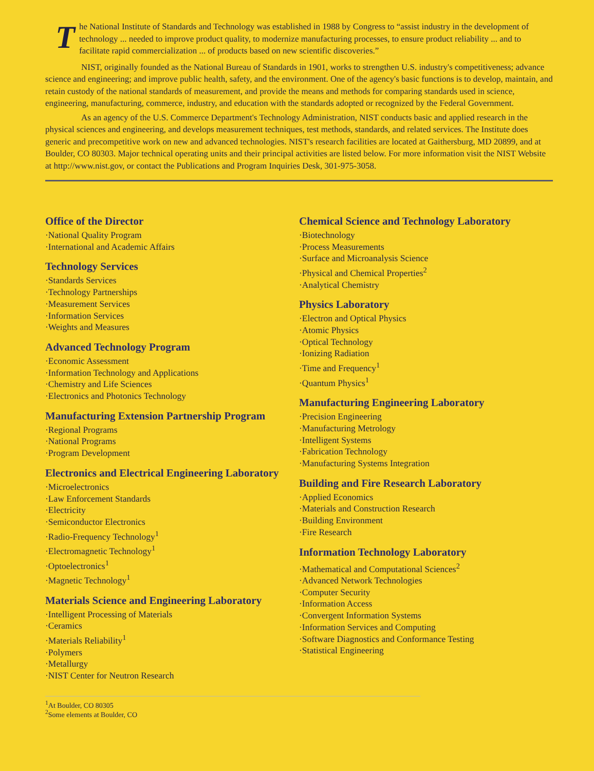The National Institute of Standards and Technology was established in 1988 by Congress to “assist industry in the development of technology ... needed to improve product quality, to modernize manufacturing processes, to ensure product reliability ... and to facilitate rapid commercialization ... of products based on new scientific discoveries.”
NIST, originally founded as the National Bureau of Standards in 1901, works to strengthen U.S. industry's competitiveness; advance science and engineering; and improve public health, safety, and the environment. One of the agency's basic functions is to develop, maintain, and retain custody of the national standards of measurement, and provide the means and methods for comparing standards used in science, engineering, manufacturing, commerce, industry, and education with the standards adopted or recognized by the Federal Government.
As an agency of the U.S. Commerce Department's Technology Administration, NIST conducts basic and applied research in the physical sciences and engineering, and develops measurement techniques, test methods, standards, and related services. The Institute does generic and precompetitive work on new and advanced technologies. NIST's research facilities are located at Gaithersburg, MD 20899, and at Boulder, CO 80303. Major technical operating units and their principal activities are listed below. For more information visit the NIST Website at http://www.nist.gov, or contact the Publications and Program Inquiries Desk, 301-975-3058.
Office of the Director
·National Quality Program
·International and Academic Affairs
Technology Services
·Standards Services
·Technology Partnerships
·Measurement Services
·Information Services
·Weights and Measures
Advanced Technology Program
·Economic Assessment
·Information Technology and Applications
·Chemistry and Life Sciences
·Electronics and Photonics Technology
Manufacturing Extension Partnership Program
·Regional Programs
·National Programs
·Program Development
Electronics and Electrical Engineering Laboratory
·Microelectronics
·Law Enforcement Standards
·Electricity
·Semiconductor Electronics
·Radio-Frequency Technology<sup>1</sup>
·Electromagnetic Technology<sup>1</sup>
·Optoelectronics<sup>1</sup>
·Magnetic Technology<sup>1</sup>
Materials Science and Engineering Laboratory
·Intelligent Processing of Materials
·Ceramics
·Materials Reliability<sup>1</sup>
·Polymers
·Metallurgy
·NIST Center for Neutron Research
Chemical Science and Technology Laboratory
·Biotechnology
·Process Measurements
·Surface and Microanalysis Science
·Physical and Chemical Properties<sup>2</sup>
·Analytical Chemistry
Physics Laboratory
·Electron and Optical Physics
·Atomic Physics
·Optical Technology
·Ionizing Radiation
·Time and Frequency<sup>1</sup>
·Quantum Physics<sup>1</sup>
Manufacturing Engineering Laboratory
·Precision Engineering
·Manufacturing Metrology
·Intelligent Systems
·Fabrication Technology
·Manufacturing Systems Integration
Building and Fire Research Laboratory
·Applied Economics
·Materials and Construction Research
·Building Environment
·Fire Research
Information Technology Laboratory
·Mathematical and Computational Sciences<sup>2</sup>
·Advanced Network Technologies
·Computer Security
·Information Access
·Convergent Information Systems
·Information Services and Computing
·Software Diagnostics and Conformance Testing
·Statistical Engineering
<sup>1</sup> At Boulder, CO 80305
<sup>2</sup> Some elements at Boulder, CO